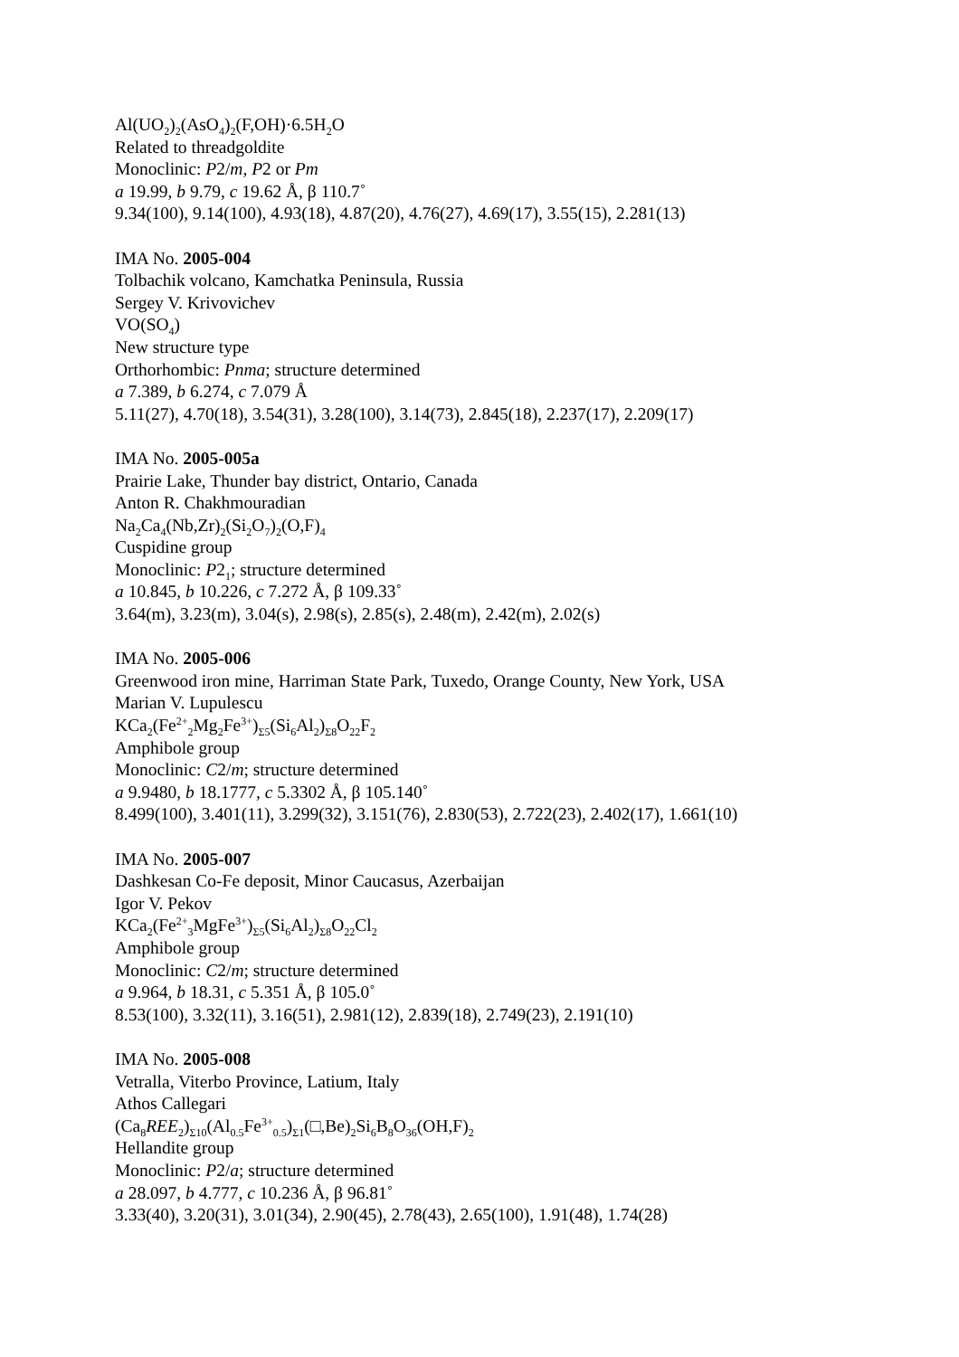Al(UO<sub>2</sub>)<sub>2</sub>(AsO<sub>4</sub>)<sub>2</sub>(F,OH)·6.5H<sub>2</sub>O
Related to threadgoldite
Monoclinic: P2/m, P2 or Pm
a 19.99, b 9.79, c 19.62 Å, β 110.7˚
9.34(100), 9.14(100), 4.93(18), 4.87(20), 4.76(27), 4.69(17), 3.55(15), 2.281(13)
IMA No. 2005-004
Tolbachik volcano, Kamchatka Peninsula, Russia
Sergey V. Krivovichev
VO(SO<sub>4</sub>)
New structure type
Orthorhombic: Pnma; structure determined
a 7.389, b 6.274, c 7.079 Å
5.11(27), 4.70(18), 3.54(31), 3.28(100), 3.14(73), 2.845(18), 2.237(17), 2.209(17)
IMA No. 2005-005a
Prairie Lake, Thunder bay district, Ontario, Canada
Anton R. Chakhmouradian
Na<sub>2</sub>Ca<sub>4</sub>(Nb,Zr)<sub>2</sub>(Si<sub>2</sub>O<sub>7</sub>)<sub>2</sub>(O,F)<sub>4</sub>
Cuspidine group
Monoclinic: P2<sub>1</sub>; structure determined
a 10.845, b 10.226, c 7.272 Å, β 109.33˚
3.64(m), 3.23(m), 3.04(s), 2.98(s), 2.85(s), 2.48(m), 2.42(m), 2.02(s)
IMA No. 2005-006
Greenwood iron mine, Harriman State Park, Tuxedo, Orange County, New York, USA
Marian V. Lupulescu
KCa<sub>2</sub>(Fe<sup>2+</sup><sub>2</sub>Mg<sub>2</sub>Fe<sup>3+</sup>)<sub>Σ5</sub>(Si<sub>6</sub>Al<sub>2</sub>)<sub>Σ8</sub>O<sub>22</sub>F<sub>2</sub>
Amphibole group
Monoclinic: C2/m; structure determined
a 9.9480, b 18.1777, c 5.3302 Å, β 105.140˚
8.499(100), 3.401(11), 3.299(32), 3.151(76), 2.830(53), 2.722(23), 2.402(17), 1.661(10)
IMA No. 2005-007
Dashkesan Co-Fe deposit, Minor Caucasus, Azerbaijan
Igor V. Pekov
KCa<sub>2</sub>(Fe<sup>2+</sup><sub>3</sub>MgFe<sup>3+</sup>)<sub>Σ5</sub>(Si<sub>6</sub>Al<sub>2</sub>)<sub>Σ8</sub>O<sub>22</sub>Cl<sub>2</sub>
Amphibole group
Monoclinic: C2/m; structure determined
a 9.964, b 18.31, c 5.351 Å, β 105.0˚
8.53(100), 3.32(11), 3.16(51), 2.981(12), 2.839(18), 2.749(23), 2.191(10)
IMA No. 2005-008
Vetralla, Viterbo Province, Latium, Italy
Athos Callegari
(Ca<sub>8</sub>REE<sub>2</sub>)<sub>Σ10</sub>(Al<sub>0.5</sub>Fe<sup>3+</sup><sub>0.5</sub>)<sub>Σ1</sub>(□,Be)<sub>2</sub>Si<sub>6</sub>B<sub>8</sub>O<sub>36</sub>(OH,F)<sub>2</sub>
Hellandite group
Monoclinic: P2/a; structure determined
a 28.097, b 4.777, c 10.236 Å, β 96.81˚
3.33(40), 3.20(31), 3.01(34), 2.90(45), 2.78(43), 2.65(100), 1.91(48), 1.74(28)